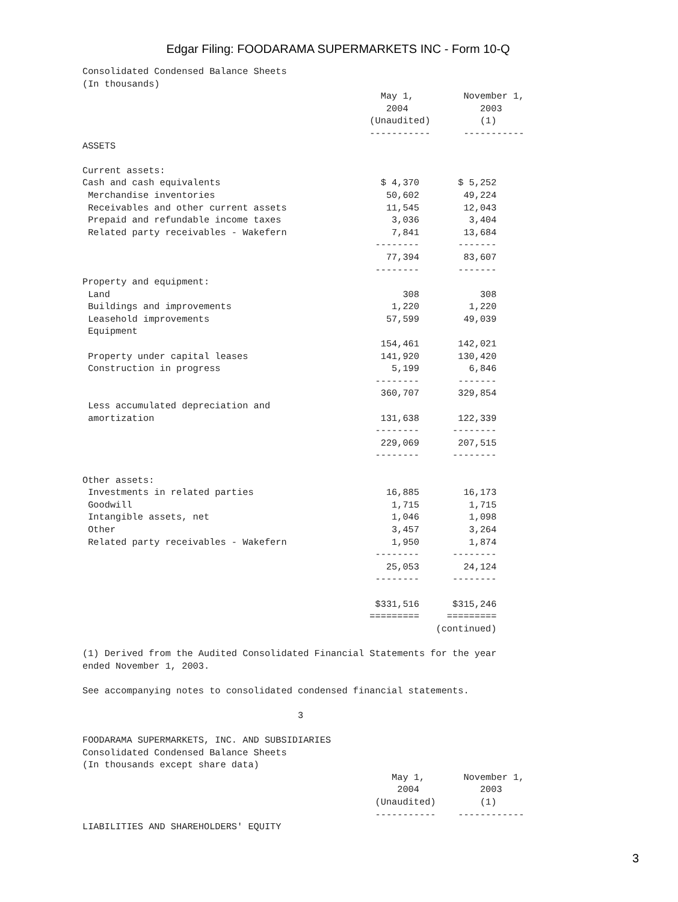Edgar Filing: FOODARAMA SUPERMARKETS INC - Form 10-Q
Consolidated Condensed Balance Sheets
(In thousands)
                                                      May 1,         November 1,
                                                       2004             2003
                                                    (Unaudited)         (1)
                                                    -----------      -----------
ASSETS

Current assets:
Cash and cash equivalents                             $ 4,370       $ 5,252
 Merchandise inventories                               50,602        49,224
 Receivables and other current assets                  11,545        12,043
 Prepaid and refundable income taxes                    3,036         3,404
 Related party receivables - Wakefern                   7,841        13,684
                                                     --------       -------
                                                       77,394        83,607
                                                     --------       -------
Property and equipment:
 Land                                                     308           308
 Buildings and improvements                             1,220         1,220
 Leasehold improvements                                57,599        49,039
 Equipment
                                                      154,461       142,021
 Property under capital leases                        141,920       130,420
 Construction in progress                               5,199         6,846
                                                     --------       -------
                                                      360,707       329,854
 Less accumulated depreciation and
 amortization                                         131,638       122,339
                                                     --------      --------
                                                      229,069       207,515
                                                     --------      --------

Other assets:
 Investments in related parties                        16,885        16,173
 Goodwill                                               1,715         1,715
 Intangible assets, net                                 1,046         1,098
 Other                                                  3,457         3,264
 Related party receivables - Wakefern                   1,950         1,874
                                                     --------      --------
                                                       25,053        24,124
                                                     --------      --------

                                                     $331,516      $315,246
                                                    =========     =========
                                                                (continued)

(1) Derived from the Audited Consolidated Financial Statements for the year
ended November 1, 2003.

See accompanying notes to consolidated condensed financial statements.

                                       3

FOODARAMA SUPERMARKETS, INC. AND SUBSIDIARIES
Consolidated Condensed Balance Sheets
(In thousands except share data)
                                                        May 1,       November 1,
                                                         2004           2003
                                                     (Unaudited)        (1)
                                                     -----------    ------------
LIABILITIES AND SHAREHOLDERS' EQUITY
3